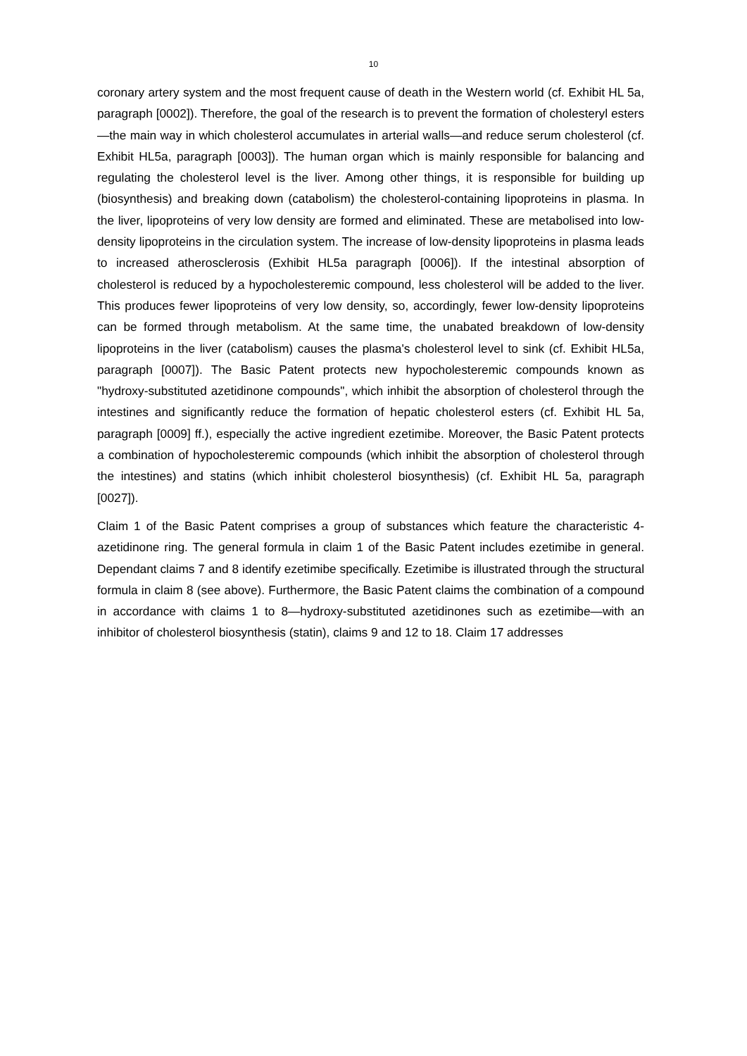10
coronary artery system and the most frequent cause of death in the Western world (cf. Exhibit HL 5a, paragraph [0002]). Therefore, the goal of the research is to prevent the formation of cholesteryl esters—the main way in which cholesterol accumulates in arterial walls—and reduce serum cholesterol (cf. Exhibit HL5a, paragraph [0003]). The human organ which is mainly responsible for balancing and regulating the cholesterol level is the liver. Among other things, it is responsible for building up (biosynthesis) and breaking down (catabolism) the cholesterol-containing lipoproteins in plasma. In the liver, lipoproteins of very low density are formed and eliminated. These are metabolised into low-density lipoproteins in the circulation system. The increase of low-density lipoproteins in plasma leads to increased atherosclerosis (Exhibit HL5a paragraph [0006]). If the intestinal absorption of cholesterol is reduced by a hypocholesteremic compound, less cholesterol will be added to the liver. This produces fewer lipoproteins of very low density, so, accordingly, fewer low-density lipoproteins can be formed through metabolism. At the same time, the unabated breakdown of low-density lipoproteins in the liver (catabolism) causes the plasma's cholesterol level to sink (cf. Exhibit HL5a, paragraph [0007]). The Basic Patent protects new hypocholesteremic compounds known as "hydroxy-substituted azetidinone compounds", which inhibit the absorption of cholesterol through the intestines and significantly reduce the formation of hepatic cholesterol esters (cf. Exhibit HL 5a, paragraph [0009] ff.), especially the active ingredient ezetimibe. Moreover, the Basic Patent protects a combination of hypocholesteremic compounds (which inhibit the absorption of cholesterol through the intestines) and statins (which inhibit cholesterol biosynthesis) (cf. Exhibit HL 5a, paragraph [0027]).
Claim 1 of the Basic Patent comprises a group of substances which feature the characteristic 4-azetidinone ring. The general formula in claim 1 of the Basic Patent includes ezetimibe in general. Dependant claims 7 and 8 identify ezetimibe specifically. Ezetimibe is illustrated through the structural formula in claim 8 (see above). Furthermore, the Basic Patent claims the combination of a compound in accordance with claims 1 to 8—hydroxy-substituted azetidinones such as ezetimibe—with an inhibitor of cholesterol biosynthesis (statin), claims 9 and 12 to 18. Claim 17 addresses